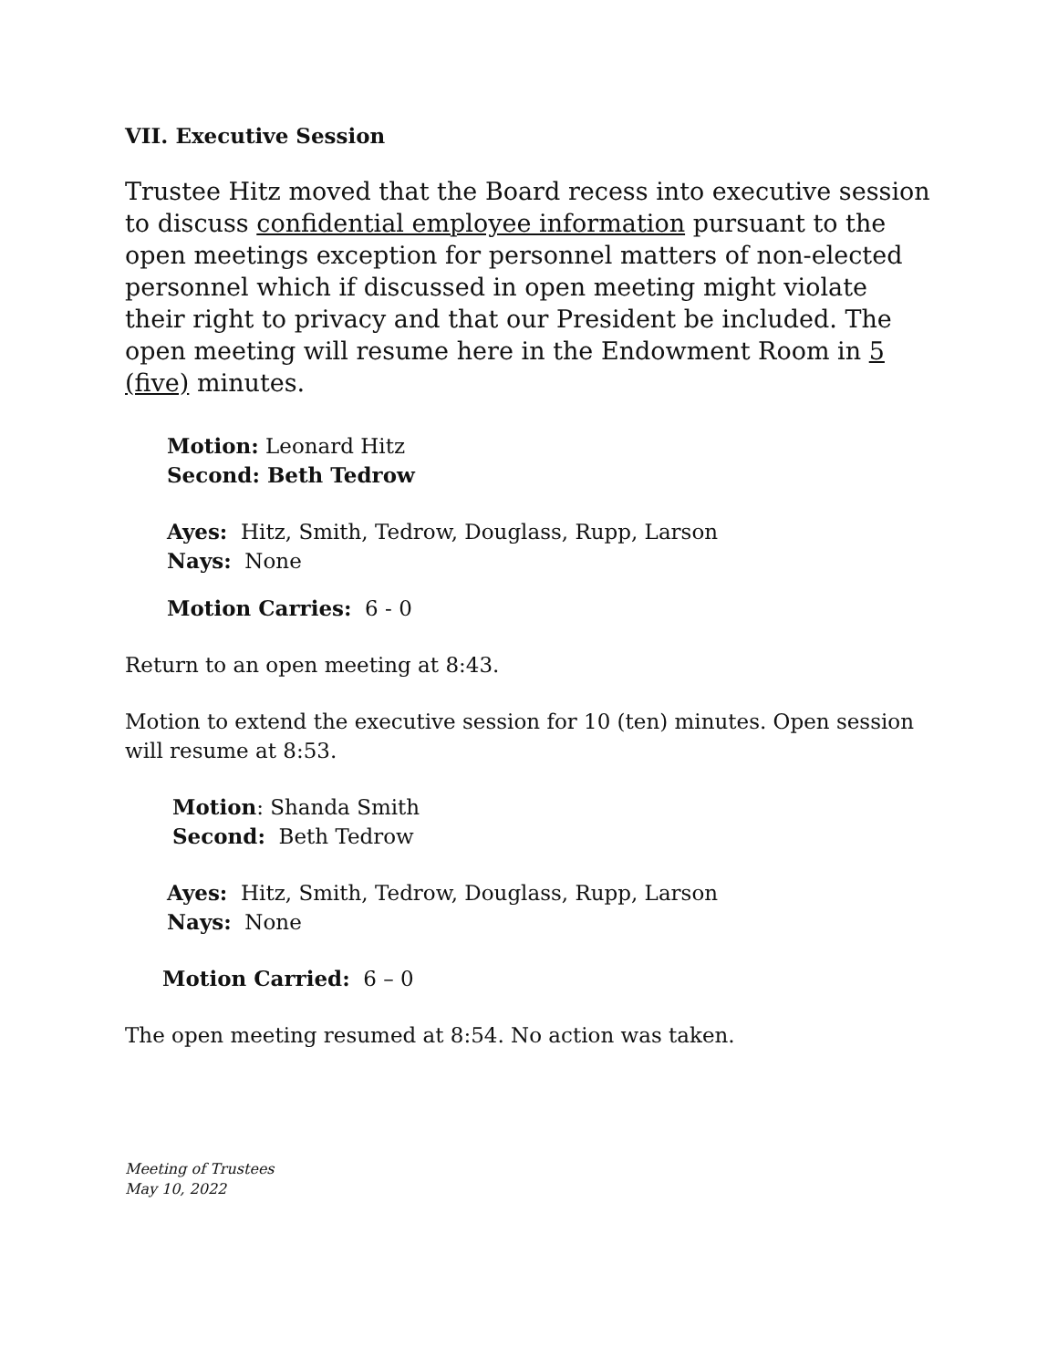VII. Executive Session
Trustee Hitz moved that the Board recess into executive session to discuss confidential employee information pursuant to the open meetings exception for personnel matters of non-elected personnel which if discussed in open meeting might violate their right to privacy and that our President be included. The open meeting will resume here in the Endowment Room in 5 (five) minutes.
Motion: Leonard Hitz
Second: Beth Tedrow
Ayes: Hitz, Smith, Tedrow, Douglass, Rupp, Larson
Nays: None
Motion Carries: 6 - 0
Return to an open meeting at 8:43.
Motion to extend the executive session for 10 (ten) minutes. Open session will resume at 8:53.
Motion: Shanda Smith
Second: Beth Tedrow
Ayes: Hitz, Smith, Tedrow, Douglass, Rupp, Larson
Nays: None
Motion Carried: 6 – 0
The open meeting resumed at 8:54. No action was taken.
Meeting of Trustees
May 10, 2022